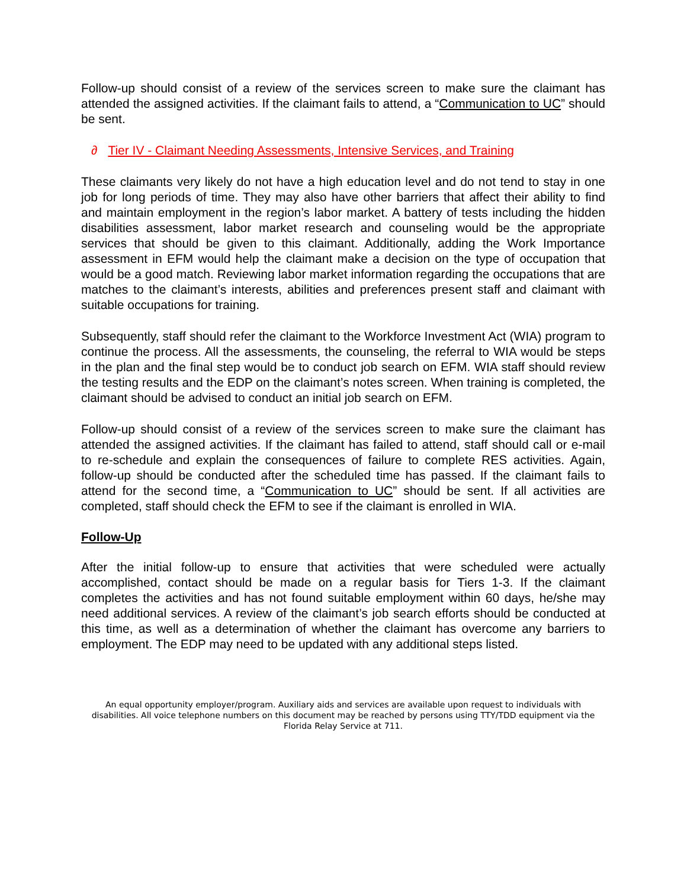Follow-up should consist of a review of the services screen to make sure the claimant has attended the assigned activities. If the claimant fails to attend, a “Communication to UC” should be sent.
∂ Tier IV - Claimant Needing Assessments, Intensive Services, and Training
These claimants very likely do not have a high education level and do not tend to stay in one job for long periods of time. They may also have other barriers that affect their ability to find and maintain employment in the region’s labor market. A battery of tests including the hidden disabilities assessment, labor market research and counseling would be the appropriate services that should be given to this claimant. Additionally, adding the Work Importance assessment in EFM would help the claimant make a decision on the type of occupation that would be a good match. Reviewing labor market information regarding the occupations that are matches to the claimant’s interests, abilities and preferences present staff and claimant with suitable occupations for training.
Subsequently, staff should refer the claimant to the Workforce Investment Act (WIA) program to continue the process. All the assessments, the counseling, the referral to WIA would be steps in the plan and the final step would be to conduct job search on EFM. WIA staff should review the testing results and the EDP on the claimant’s notes screen. When training is completed, the claimant should be advised to conduct an initial job search on EFM.
Follow-up should consist of a review of the services screen to make sure the claimant has attended the assigned activities. If the claimant has failed to attend, staff should call or e-mail to re-schedule and explain the consequences of failure to complete RES activities. Again, follow-up should be conducted after the scheduled time has passed. If the claimant fails to attend for the second time, a “Communication to UC” should be sent. If all activities are completed, staff should check the EFM to see if the claimant is enrolled in WIA.
Follow-Up
After the initial follow-up to ensure that activities that were scheduled were actually accomplished, contact should be made on a regular basis for Tiers 1-3. If the claimant completes the activities and has not found suitable employment within 60 days, he/she may need additional services. A review of the claimant’s job search efforts should be conducted at this time, as well as a determination of whether the claimant has overcome any barriers to employment. The EDP may need to be updated with any additional steps listed.
An equal opportunity employer/program. Auxiliary aids and services are available upon request to individuals with disabilities. All voice telephone numbers on this document may be reached by persons using TTY/TDD equipment via the Florida Relay Service at 711.